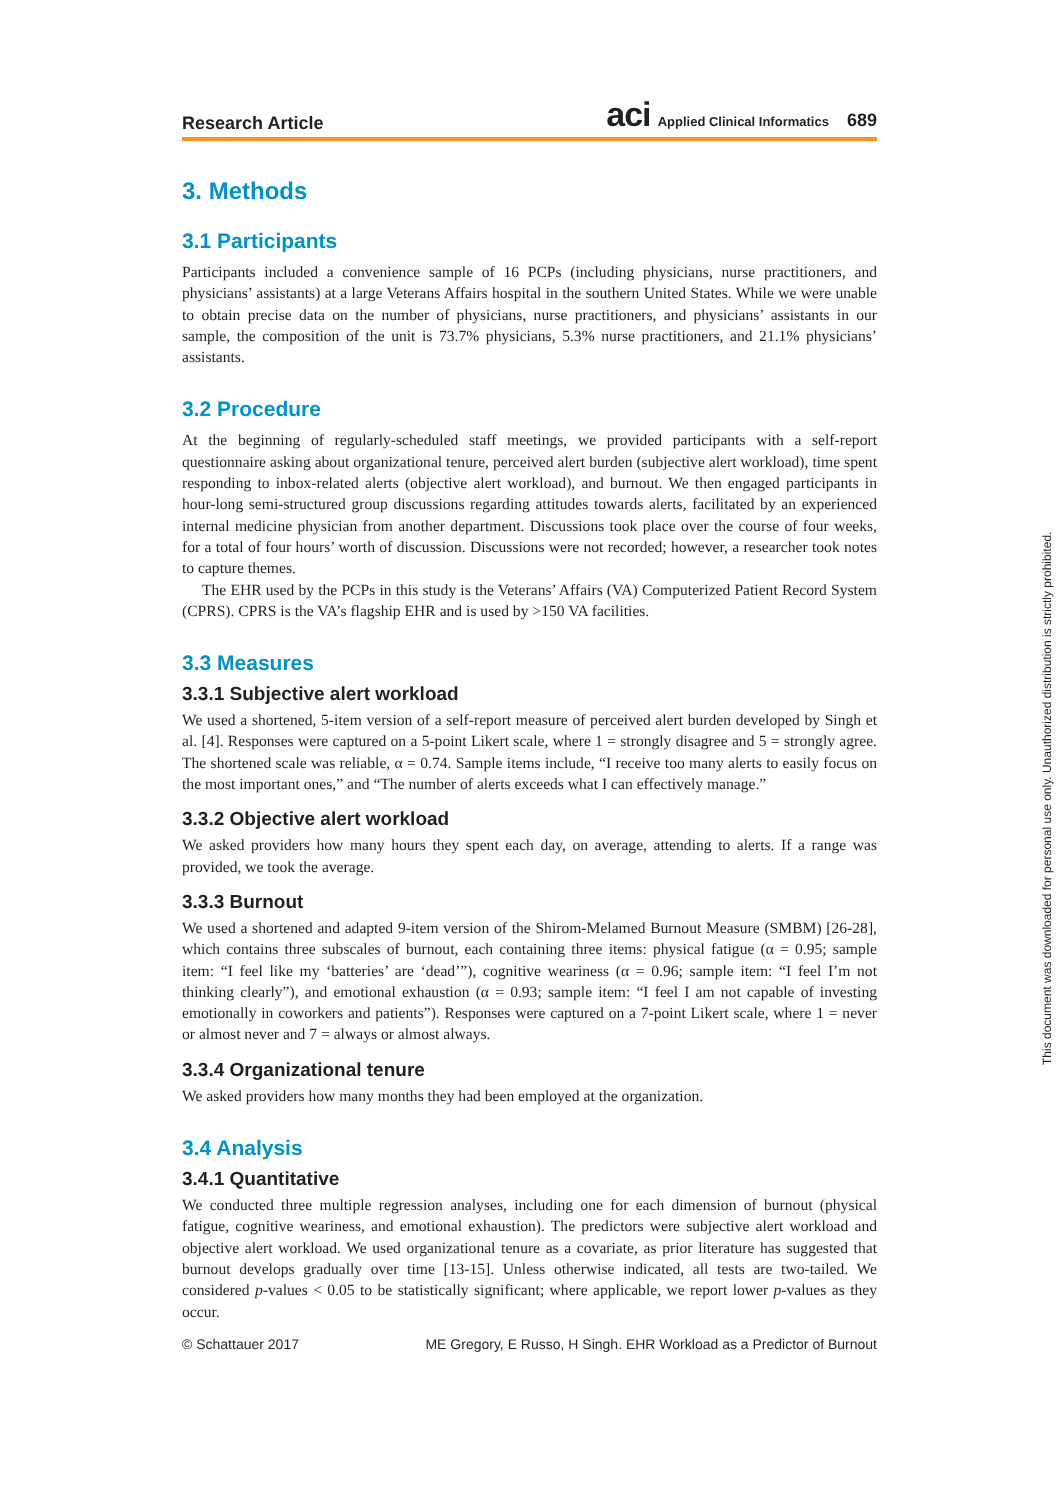Research Article aci Applied Clinical Informatics 689
3. Methods
3.1 Participants
Participants included a convenience sample of 16 PCPs (including physicians, nurse practitioners, and physicians’ assistants) at a large Veterans Affairs hospital in the southern United States. While we were unable to obtain precise data on the number of physicians, nurse practitioners, and physicians’ assistants in our sample, the composition of the unit is 73.7% physicians, 5.3% nurse practitioners, and 21.1% physicians’ assistants.
3.2 Procedure
At the beginning of regularly-scheduled staff meetings, we provided participants with a self-report questionnaire asking about organizational tenure, perceived alert burden (subjective alert workload), time spent responding to inbox-related alerts (objective alert workload), and burnout. We then engaged participants in hour-long semi-structured group discussions regarding attitudes towards alerts, facilitated by an experienced internal medicine physician from another department. Discussions took place over the course of four weeks, for a total of four hours’ worth of discussion. Discussions were not recorded; however, a researcher took notes to capture themes.
The EHR used by the PCPs in this study is the Veterans’ Affairs (VA) Computerized Patient Record System (CPRS). CPRS is the VA’s flagship EHR and is used by >150 VA facilities.
3.3 Measures
3.3.1 Subjective alert workload
We used a shortened, 5-item version of a self-report measure of perceived alert burden developed by Singh et al. [4]. Responses were captured on a 5-point Likert scale, where 1 = strongly disagree and 5 = strongly agree. The shortened scale was reliable, α = 0.74. Sample items include, “I receive too many alerts to easily focus on the most important ones,” and “The number of alerts exceeds what I can effectively manage.”
3.3.2 Objective alert workload
We asked providers how many hours they spent each day, on average, attending to alerts. If a range was provided, we took the average.
3.3.3 Burnout
We used a shortened and adapted 9-item version of the Shirom-Melamed Burnout Measure (SMBM) [26-28], which contains three subscales of burnout, each containing three items: physical fatigue (α = 0.95; sample item: “I feel like my ‘batteries’ are ‘dead’”), cognitive weariness (α = 0.96; sample item: “I feel I’m not thinking clearly”), and emotional exhaustion (α = 0.93; sample item: “I feel I am not capable of investing emotionally in coworkers and patients”). Responses were captured on a 7-point Likert scale, where 1 = never or almost never and 7 = always or almost always.
3.3.4 Organizational tenure
We asked providers how many months they had been employed at the organization.
3.4 Analysis
3.4.1 Quantitative
We conducted three multiple regression analyses, including one for each dimension of burnout (physical fatigue, cognitive weariness, and emotional exhaustion). The predictors were subjective alert workload and objective alert workload. We used organizational tenure as a covariate, as prior literature has suggested that burnout develops gradually over time [13-15]. Unless otherwise indicated, all tests are two-tailed. We considered p-values < 0.05 to be statistically significant; where applicable, we report lower p-values as they occur.
© Schattauer 2017 ME Gregory, E Russo, H Singh. EHR Workload as a Predictor of Burnout
This document was downloaded for personal use only. Unauthorized distribution is strictly prohibited.